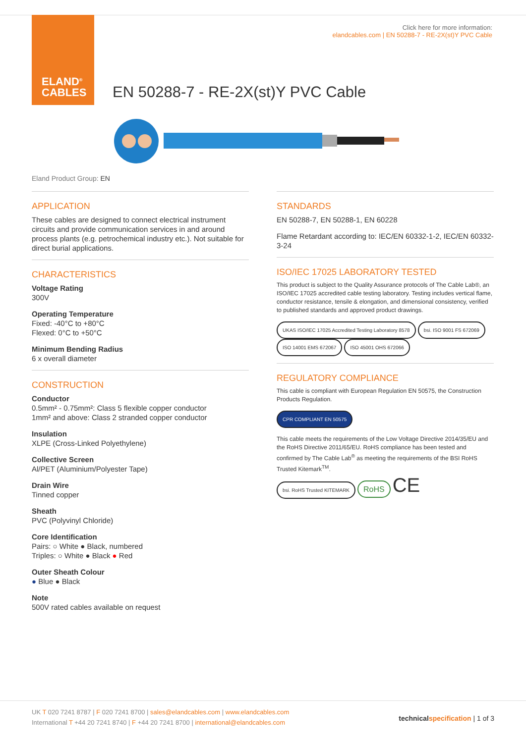ELAND<sup>®</sup>
CABLES
Click here for more information:
elandcables.com | EN 50288-7 - RE-2X(st)Y PVC Cable
EN 50288-7 - RE-2X(st)Y PVC Cable
Eland Product Group: EN
APPLICATION
These cables are designed to connect electrical instrument circuits and provide communication services in and around process plants (e.g. petrochemical industry etc.). Not suitable for direct burial applications.
CHARACTERISTICS
Voltage Rating
300V
Operating Temperature
Fixed: -40°C to +80°C
Flexed: 0°C to +50°C
Minimum Bending Radius
6 x overall diameter
CONSTRUCTION
Conductor
0.5mm² - 0.75mm²: Class 5 flexible copper conductor
1mm² and above: Class 2 stranded copper conductor
Insulation
XLPE (Cross-Linked Polyethylene)
Collective Screen
Al/PET (Aluminium/Polyester Tape)
Drain Wire
Tinned copper
Sheath
PVC (Polyvinyl Chloride)
Core Identification
Pairs: ○ White ● Black, numbered
Triples: ○ White ● Black ● Red
Outer Sheath Colour
● Blue ● Black
Note
500V rated cables available on request
STANDARDS
EN 50288-7, EN 50288-1, EN 60228
Flame Retardant according to: IEC/EN 60332-1-2, IEC/EN 60332-3-24
ISO/IEC 17025 LABORATORY TESTED
This product is subject to the Quality Assurance protocols of The Cable Lab®, an ISO/IEC 17025 accredited cable testing laboratory. Testing includes vertical flame, conductor resistance, tensile & elongation, and dimensional consistency, verified to published standards and approved product drawings.
UKAS ISO/IEC 17025 Accredited Testing Laboratory 8578 bsi. ISO 9001 FS 672069 ISO 14001 EMS 672067 ISO 45001 OHS 672066
REGULATORY COMPLIANCE
This cable is compliant with European Regulation EN 50575, the Construction Products Regulation.
CPR COMPLIANT EN 50575
This cable meets the requirements of the Low Voltage Directive 2014/35/EU and the RoHS Directive 2011/65/EU. RoHS compliance has been tested and confirmed by The Cable Lab<sup>®</sup> as meeting the requirements of the BSI RoHS Trusted Kitemark<sup>TM</sup>.
bsi. RoHS Trusted KITEMARK RoHS CE
UK T 020 7241 8787 | F 020 7241 8700 | sales@elandcables.com | www.elandcables.com
International T +44 20 7241 8740 | F +44 20 7241 8700 | international@elandcables.com
technical specification | 1 of 3